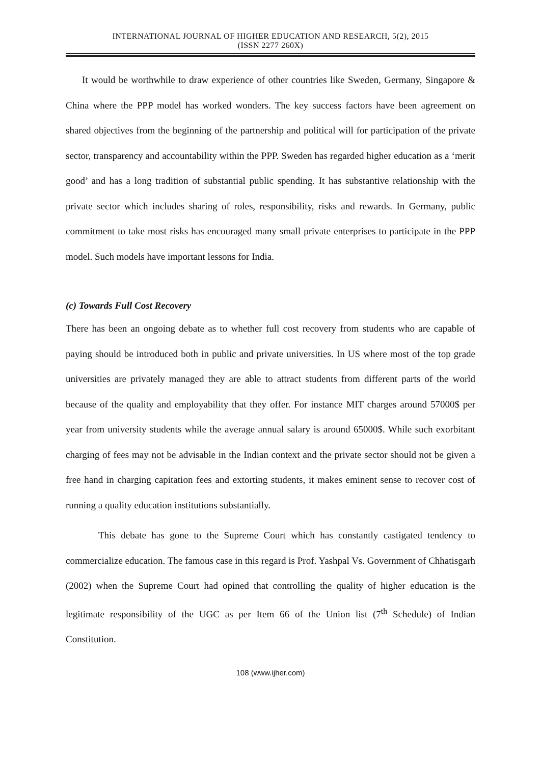INTERNATIONAL JOURNAL OF HIGHER EDUCATION AND RESEARCH, 5(2), 2015
(ISSN 2277 260X)
It would be worthwhile to draw experience of other countries like Sweden, Germany, Singapore & China where the PPP model has worked wonders. The key success factors have been agreement on shared objectives from the beginning of the partnership and political will for participation of the private sector, transparency and accountability within the PPP. Sweden has regarded higher education as a ‘merit good’ and has a long tradition of substantial public spending. It has substantive relationship with the private sector which includes sharing of roles, responsibility, risks and rewards. In Germany, public commitment to take most risks has encouraged many small private enterprises to participate in the PPP model. Such models have important lessons for India.
(c) Towards Full Cost Recovery
There has been an ongoing debate as to whether full cost recovery from students who are capable of paying should be introduced both in public and private universities. In US where most of the top grade universities are privately managed they are able to attract students from different parts of the world because of the quality and employability that they offer. For instance MIT charges around 57000$ per year from university students while the average annual salary is around 65000$. While such exorbitant charging of fees may not be advisable in the Indian context and the private sector should not be given a free hand in charging capitation fees and extorting students, it makes eminent sense to recover cost of running a quality education institutions substantially.
This debate has gone to the Supreme Court which has constantly castigated tendency to commercialize education. The famous case in this regard is Prof. Yashpal Vs. Government of Chhatisgarh (2002) when the Supreme Court had opined that controlling the quality of higher education is the legitimate responsibility of the UGC as per Item 66 of the Union list (7<sup>th</sup> Schedule) of Indian Constitution.
108 (www.ijher.com)